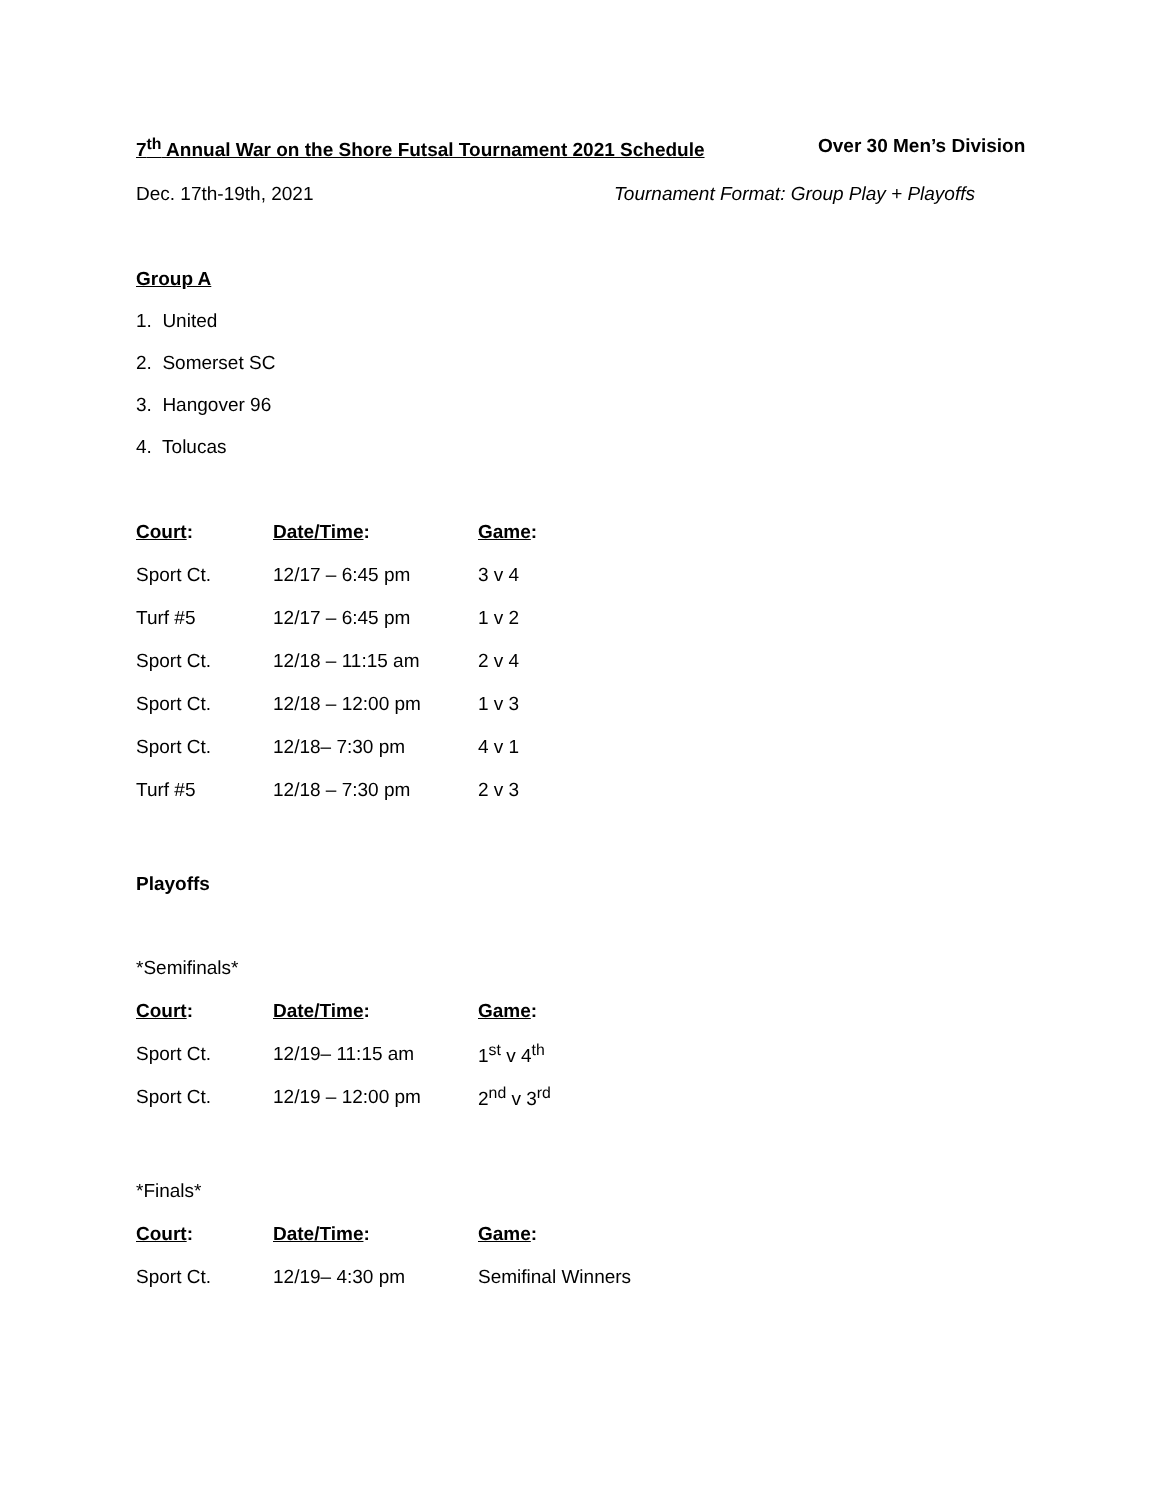7<sup>th</sup> Annual War on the Shore Futsal Tournament 2021 Schedule Over 30 Men’s Division
Dec. 17th-19th, 2021 Tournament Format: Group Play + Playoffs
Group A
1. United
2. Somerset SC
3. Hangover 96
4. Tolucas
| Court : | Date/Time : | Game : |
| --- | --- | --- |
| Sport Ct. | 12/17 – 6:45 pm | 3 v 4 |
| Turf #5 | 12/17 – 6:45 pm | 1 v 2 |
| Sport Ct. | 12/18 – 11:15 am | 2 v 4 |
| Sport Ct. | 12/18 – 12:00 pm | 1 v 3 |
| Sport Ct. | 12/18– 7:30 pm | 4 v 1 |
| Turf #5 | 12/18 – 7:30 pm | 2 v 3 |
Playoffs
*Semifinals*
| Court : | Date/Time : | Game : |
| --- | --- | --- |
| Sport Ct. | 12/19– 11:15 am | 1<sup>st</sup> v 4<sup>th</sup> |
| Sport Ct. | 12/19 – 12:00 pm | 2<sup>nd</sup> v 3<sup>rd</sup> |
*Finals*
| Court : | Date/Time : | Game : |
| --- | --- | --- |
| Sport Ct. | 12/19– 4:30 pm | Semifinal Winners |